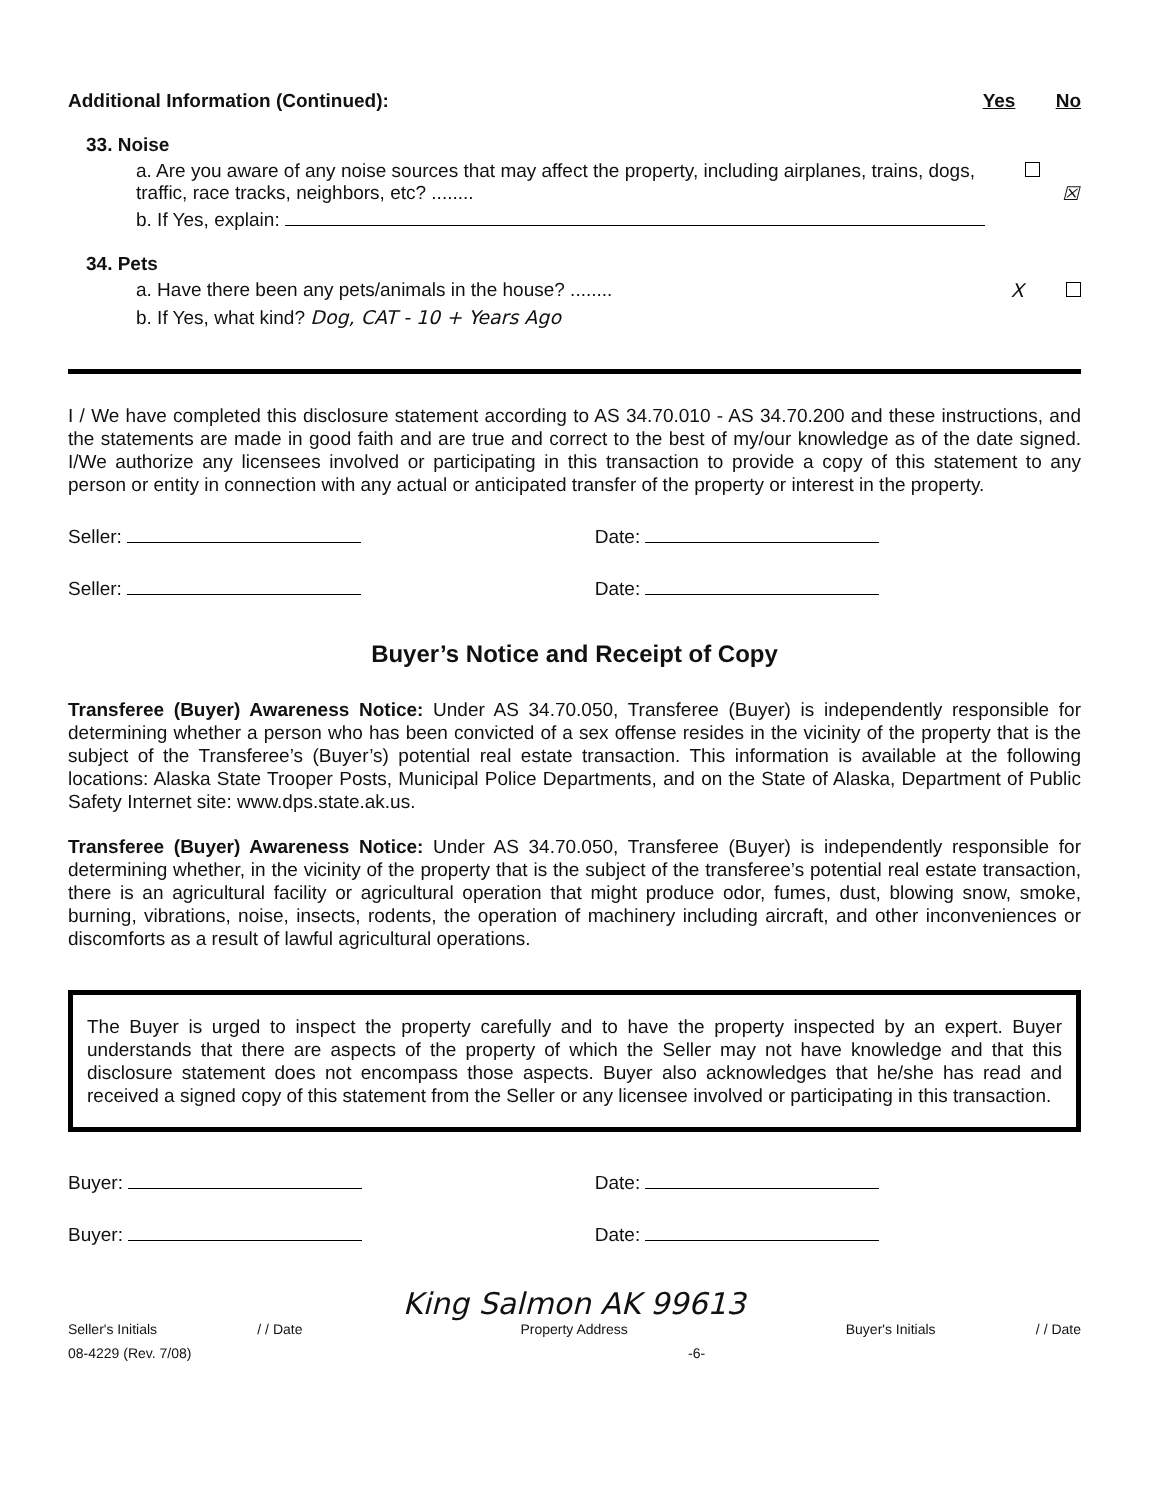Additional Information (Continued): Yes No
33. Noise
a. Are you aware of any noise sources that may affect the property, including airplanes, trains, dogs, traffic, race tracks, neighbors, etc? ........ ☒
b. If Yes, explain:
34. Pets
a. Have there been any pets/animals in the house? ........ X
b. If Yes, what kind? Dog, CAT - 10 + Years Ago
I / We have completed this disclosure statement according to AS 34.70.010 - AS 34.70.200 and these instructions, and the statements are made in good faith and are true and correct to the best of my/our knowledge as of the date signed. I/We authorize any licensees involved or participating in this transaction to provide a copy of this statement to any person or entity in connection with any actual or anticipated transfer of the property or interest in the property.
Seller: Date:
Seller: Date:
Buyer’s Notice and Receipt of Copy
Transferee (Buyer) Awareness Notice: Under AS 34.70.050, Transferee (Buyer) is independently responsible for determining whether a person who has been convicted of a sex offense resides in the vicinity of the property that is the subject of the Transferee’s (Buyer’s) potential real estate transaction. This information is available at the following locations: Alaska State Trooper Posts, Municipal Police Departments, and on the State of Alaska, Department of Public Safety Internet site: www.dps.state.ak.us.
Transferee (Buyer) Awareness Notice: Under AS 34.70.050, Transferee (Buyer) is independently responsible for determining whether, in the vicinity of the property that is the subject of the transferee’s potential real estate transaction, there is an agricultural facility or agricultural operation that might produce odor, fumes, dust, blowing snow, smoke, burning, vibrations, noise, insects, rodents, the operation of machinery including aircraft, and other inconveniences or discomforts as a result of lawful agricultural operations.
The Buyer is urged to inspect the property carefully and to have the property inspected by an expert. Buyer understands that there are aspects of the property of which the Seller may not have knowledge and that this disclosure statement does not encompass those aspects. Buyer also acknowledges that he/she has read and received a signed copy of this statement from the Seller or any licensee involved or participating in this transaction.
Buyer: Date:
Buyer: Date:
Seller's Initials / / Date King Salmon AK 99613
Property Address Buyer's Initials / / Date
08-4229 (Rev. 7/08) -6-